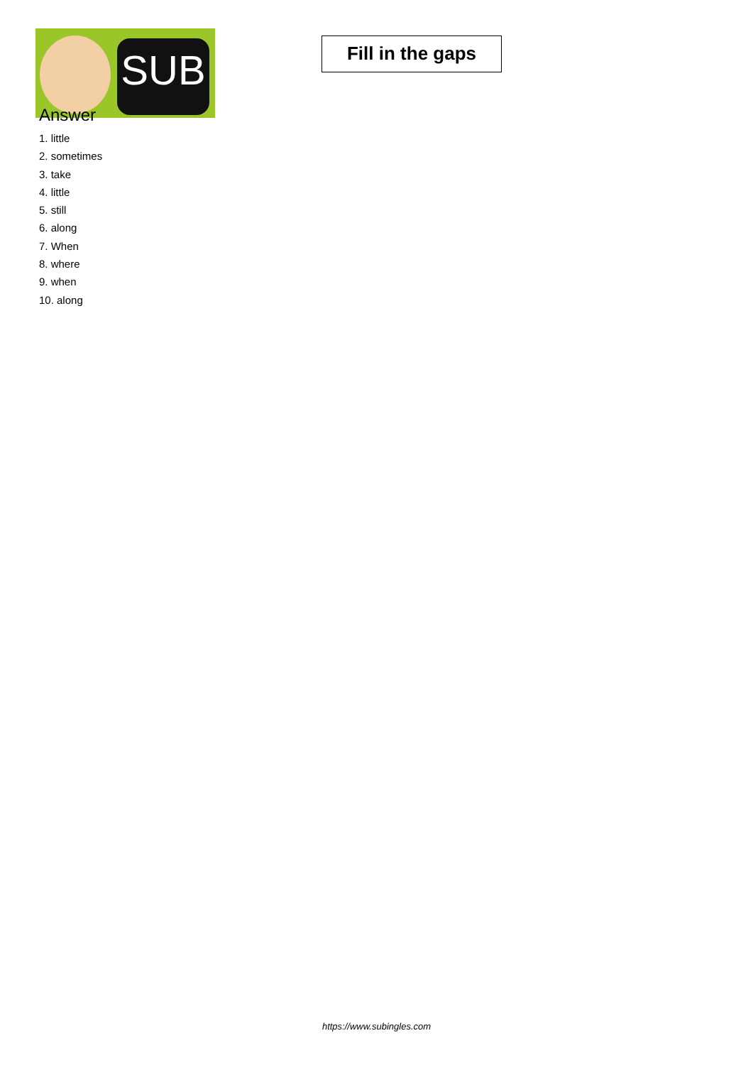SUB
Fill in the gaps
Answer
1. little
2. sometimes
3. take
4. little
5. still
6. along
7. When
8. where
9. when
10. along
https://www.subingles.com